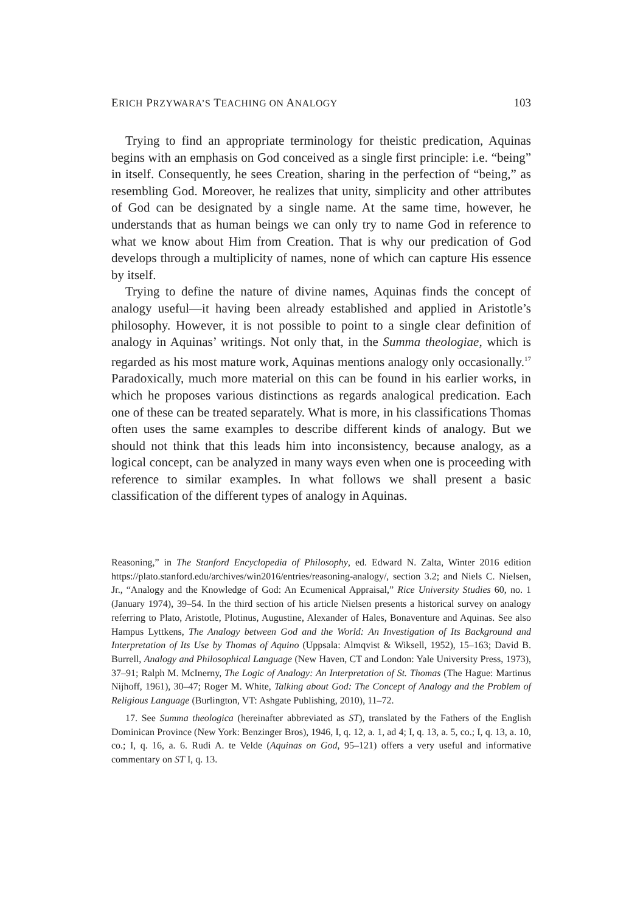ERICH PRZYWARA’S TEACHING ON ANALOGY 103
Trying to find an appropriate terminology for theistic predication, Aquinas begins with an emphasis on God conceived as a single first principle: i.e. “being” in itself. Consequently, he sees Creation, sharing in the perfection of “being,” as resembling God. Moreover, he realizes that unity, simplicity and other attributes of God can be designated by a single name. At the same time, however, he understands that as human beings we can only try to name God in reference to what we know about Him from Creation. That is why our predication of God develops through a multiplicity of names, none of which can capture His essence by itself.
Trying to define the nature of divine names, Aquinas finds the concept of analogy useful—it having been already established and applied in Aristotle’s philosophy. However, it is not possible to point to a single clear definition of analogy in Aquinas’ writings. Not only that, in the Summa theologiae, which is regarded as his most mature work, Aquinas mentions analogy only occasionally.<sup>17</sup> Paradoxically, much more material on this can be found in his earlier works, in which he proposes various distinctions as regards analogical predication. Each one of these can be treated separately. What is more, in his classifications Thomas often uses the same examples to describe different kinds of analogy. But we should not think that this leads him into inconsistency, because analogy, as a logical concept, can be analyzed in many ways even when one is proceeding with reference to similar examples. In what follows we shall present a basic classification of the different types of analogy in Aquinas.
Reasoning,” in The Stanford Encyclopedia of Philosophy, ed. Edward N. Zalta, Winter 2016 edition https://plato.stanford.edu/archives/win2016/entries/reasoning-analogy/, section 3.2; and Niels C. Nielsen, Jr., “Analogy and the Knowledge of God: An Ecumenical Appraisal,” Rice University Studies 60, no. 1 (January 1974), 39–54. In the third section of his article Nielsen presents a historical survey on analogy referring to Plato, Aristotle, Plotinus, Augustine, Alexander of Hales, Bonaventure and Aquinas. See also Hampus Lyttkens, The Analogy between God and the World: An Investigation of Its Background and Interpretation of Its Use by Thomas of Aquino (Uppsala: Almqvist & Wiksell, 1952), 15–163; David B. Burrell, Analogy and Philosophical Language (New Haven, CT and London: Yale University Press, 1973), 37–91; Ralph M. McInerny, The Logic of Analogy: An Interpretation of St. Thomas (The Hague: Martinus Nijhoff, 1961), 30–47; Roger M. White, Talking about God: The Concept of Analogy and the Problem of Religious Language (Burlington, VT: Ashgate Publishing, 2010), 11–72.
17. See Summa theologica (hereinafter abbreviated as ST), translated by the Fathers of the English Dominican Province (New York: Benzinger Bros), 1946, I, q. 12, a. 1, ad 4; I, q. 13, a. 5, co.; I, q. 13, a. 10, co.; I, q. 16, a. 6. Rudi A. te Velde (Aquinas on God, 95–121) offers a very useful and informative commentary on ST I, q. 13.